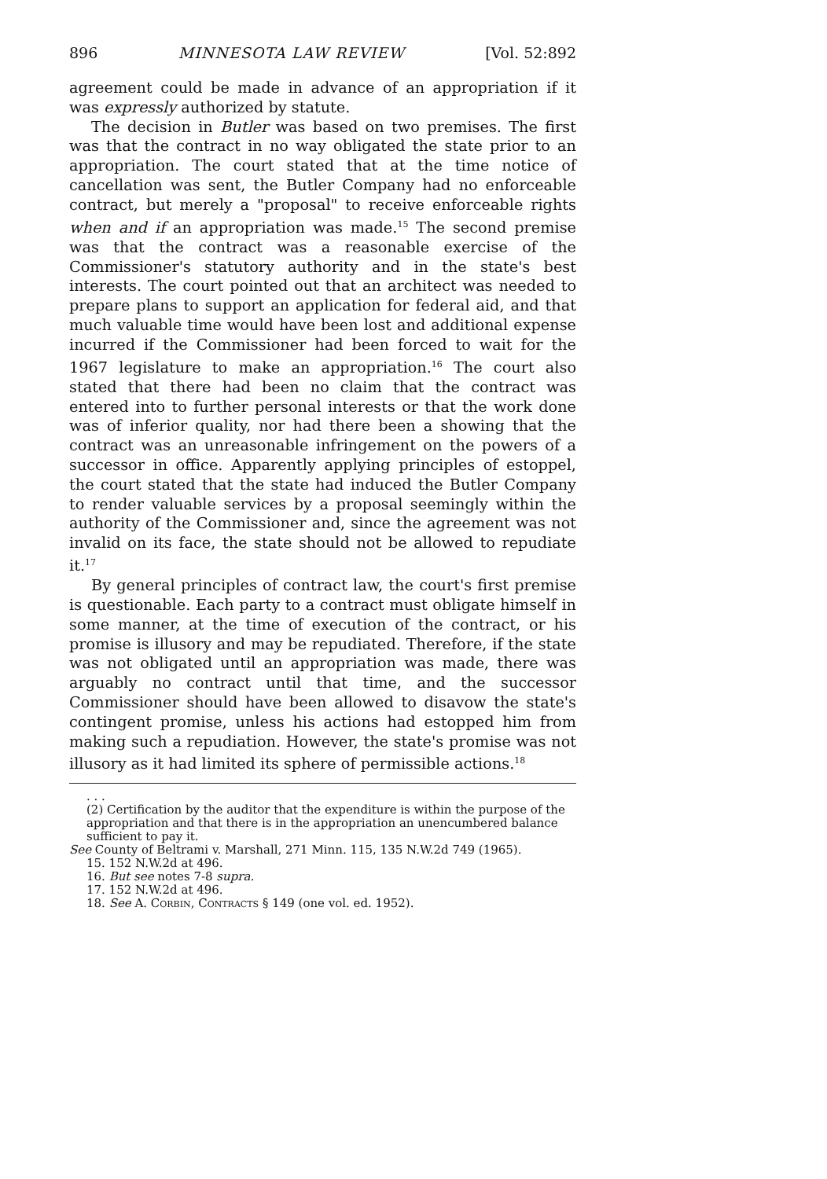896 MINNESOTA LAW REVIEW [Vol. 52:892
agreement could be made in advance of an appropriation if it was expressly authorized by statute.
The decision in Butler was based on two premises. The first was that the contract in no way obligated the state prior to an appropriation. The court stated that at the time notice of cancellation was sent, the Butler Company had no enforceable contract, but merely a "proposal" to receive enforceable rights when and if an appropriation was made.<sup>15</sup> The second premise was that the contract was a reasonable exercise of the Commissioner's statutory authority and in the state's best interests. The court pointed out that an architect was needed to prepare plans to support an application for federal aid, and that much valuable time would have been lost and additional expense incurred if the Commissioner had been forced to wait for the 1967 legislature to make an appropriation.<sup>16</sup> The court also stated that there had been no claim that the contract was entered into to further personal interests or that the work done was of inferior quality, nor had there been a showing that the contract was an unreasonable infringement on the powers of a successor in office. Apparently applying principles of estoppel, the court stated that the state had induced the Butler Company to render valuable services by a proposal seemingly within the authority of the Commissioner and, since the agreement was not invalid on its face, the state should not be allowed to repudiate it.<sup>17</sup>
By general principles of contract law, the court's first premise is questionable. Each party to a contract must obligate himself in some manner, at the time of execution of the contract, or his promise is illusory and may be repudiated. Therefore, if the state was not obligated until an appropriation was made, there was arguably no contract until that time, and the successor Commissioner should have been allowed to disavow the state's contingent promise, unless his actions had estopped him from making such a repudiation. However, the state's promise was not illusory as it had limited its sphere of permissible actions.<sup>18</sup>
. . .
(2) Certification by the auditor that the expenditure is within the purpose of the appropriation and that there is in the appropriation an unencumbered balance sufficient to pay it.
See County of Beltrami v. Marshall, 271 Minn. 115, 135 N.W.2d 749 (1965).
15. 152 N.W.2d at 496.
16. But see notes 7-8 supra.
17. 152 N.W.2d at 496.
18. See A. Corbin, Contracts § 149 (one vol. ed. 1952).